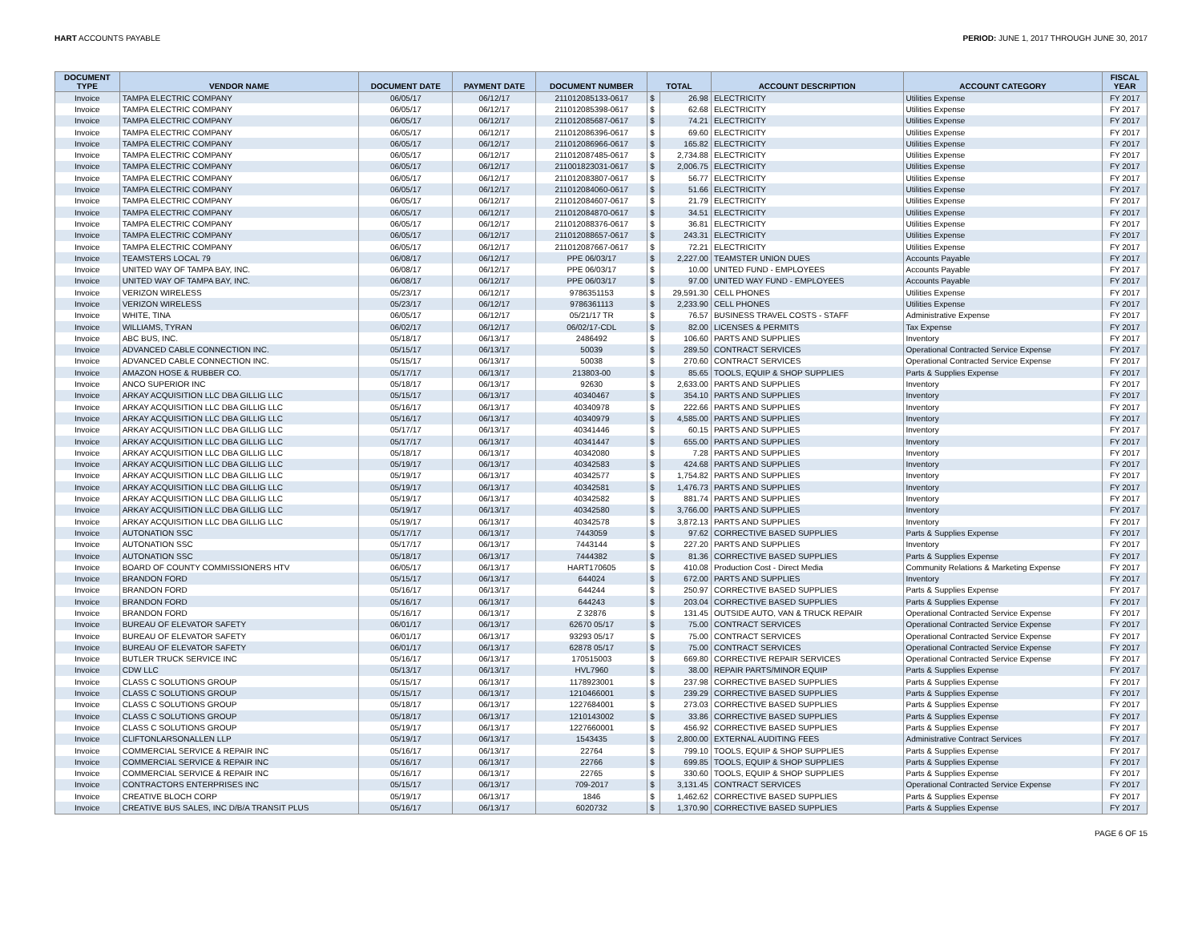HART ACCOUNTS PAYABLE PERIOD: JUNE 1, 2017 THROUGH JUNE 30, 2017
| DOCUMENT TYPE | VENDOR NAME | DOCUMENT DATE | PAYMENT DATE | DOCUMENT NUMBER | TOTAL | | ACCOUNT DESCRIPTION | ACCOUNT CATEGORY | FISCAL YEAR |
| --- | --- | --- | --- | --- | --- | --- | --- | --- | --- |
| Invoice | TAMPA ELECTRIC COMPANY | 06/05/17 | 06/12/17 | 211012085133-0617 | $ | 26.98 | ELECTRICITY | Utilities Expense | FY 2017 |
| Invoice | TAMPA ELECTRIC COMPANY | 06/05/17 | 06/12/17 | 211012085398-0617 | $ | 62.68 | ELECTRICITY | Utilities Expense | FY 2017 |
| Invoice | TAMPA ELECTRIC COMPANY | 06/05/17 | 06/12/17 | 211012085687-0617 | $ | 74.21 | ELECTRICITY | Utilities Expense | FY 2017 |
| Invoice | TAMPA ELECTRIC COMPANY | 06/05/17 | 06/12/17 | 211012086396-0617 | $ | 69.60 | ELECTRICITY | Utilities Expense | FY 2017 |
| Invoice | TAMPA ELECTRIC COMPANY | 06/05/17 | 06/12/17 | 211012086966-0617 | $ | 165.82 | ELECTRICITY | Utilities Expense | FY 2017 |
| Invoice | TAMPA ELECTRIC COMPANY | 06/05/17 | 06/12/17 | 211012087485-0617 | $ | 2,734.88 | ELECTRICITY | Utilities Expense | FY 2017 |
| Invoice | TAMPA ELECTRIC COMPANY | 06/05/17 | 06/12/17 | 211001823031-0617 | $ | 2,006.75 | ELECTRICITY | Utilities Expense | FY 2017 |
| Invoice | TAMPA ELECTRIC COMPANY | 06/05/17 | 06/12/17 | 211012083807-0617 | $ | 56.77 | ELECTRICITY | Utilities Expense | FY 2017 |
| Invoice | TAMPA ELECTRIC COMPANY | 06/05/17 | 06/12/17 | 211012084060-0617 | $ | 51.66 | ELECTRICITY | Utilities Expense | FY 2017 |
| Invoice | TAMPA ELECTRIC COMPANY | 06/05/17 | 06/12/17 | 211012084607-0617 | $ | 21.79 | ELECTRICITY | Utilities Expense | FY 2017 |
| Invoice | TAMPA ELECTRIC COMPANY | 06/05/17 | 06/12/17 | 211012084870-0617 | $ | 34.51 | ELECTRICITY | Utilities Expense | FY 2017 |
| Invoice | TAMPA ELECTRIC COMPANY | 06/05/17 | 06/12/17 | 211012088376-0617 | $ | 36.81 | ELECTRICITY | Utilities Expense | FY 2017 |
| Invoice | TAMPA ELECTRIC COMPANY | 06/05/17 | 06/12/17 | 211012088657-0617 | $ | 243.31 | ELECTRICITY | Utilities Expense | FY 2017 |
| Invoice | TAMPA ELECTRIC COMPANY | 06/05/17 | 06/12/17 | 211012087667-0617 | $ | 72.21 | ELECTRICITY | Utilities Expense | FY 2017 |
| Invoice | TEAMSTERS LOCAL 79 | 06/08/17 | 06/12/17 | PPE 06/03/17 | $ | 2,227.00 | TEAMSTER UNION DUES | Accounts Payable | FY 2017 |
| Invoice | UNITED WAY OF TAMPA BAY, INC. | 06/08/17 | 06/12/17 | PPE 06/03/17 | $ | 10.00 | UNITED FUND - EMPLOYEES | Accounts Payable | FY 2017 |
| Invoice | UNITED WAY OF TAMPA BAY, INC. | 06/08/17 | 06/12/17 | PPE 06/03/17 | $ | 97.00 | UNITED WAY FUND - EMPLOYEES | Accounts Payable | FY 2017 |
| Invoice | VERIZON WIRELESS | 05/23/17 | 06/12/17 | 9786351153 | $ | 29,591.30 | CELL PHONES | Utilities Expense | FY 2017 |
| Invoice | VERIZON WIRELESS | 05/23/17 | 06/12/17 | 9786361113 | $ | 2,233.90 | CELL PHONES | Utilities Expense | FY 2017 |
| Invoice | WHITE, TINA | 06/05/17 | 06/12/17 | 05/21/17 TR | $ | 76.57 | BUSINESS TRAVEL COSTS - STAFF | Administrative Expense | FY 2017 |
| Invoice | WILLIAMS, TYRAN | 06/02/17 | 06/12/17 | 06/02/17-CDL | $ | 82.00 | LICENSES & PERMITS | Tax Expense | FY 2017 |
| Invoice | ABC BUS, INC. | 05/18/17 | 06/13/17 | 2486492 | $ | 106.60 | PARTS AND SUPPLIES | Inventory | FY 2017 |
| Invoice | ADVANCED CABLE CONNECTION INC. | 05/15/17 | 06/13/17 | 50039 | $ | 289.50 | CONTRACT SERVICES | Operational Contracted Service Expense | FY 2017 |
| Invoice | ADVANCED CABLE CONNECTION INC. | 05/15/17 | 06/13/17 | 50038 | $ | 270.60 | CONTRACT SERVICES | Operational Contracted Service Expense | FY 2017 |
| Invoice | AMAZON HOSE & RUBBER CO. | 05/17/17 | 06/13/17 | 213803-00 | $ | 85.65 | TOOLS, EQUIP & SHOP SUPPLIES | Parts & Supplies Expense | FY 2017 |
| Invoice | ANCO SUPERIOR INC | 05/18/17 | 06/13/17 | 92630 | $ | 2,633.00 | PARTS AND SUPPLIES | Inventory | FY 2017 |
| Invoice | ARKAY ACQUISITION LLC DBA GILLIG LLC | 05/15/17 | 06/13/17 | 40340467 | $ | 354.10 | PARTS AND SUPPLIES | Inventory | FY 2017 |
| Invoice | ARKAY ACQUISITION LLC DBA GILLIG LLC | 05/16/17 | 06/13/17 | 40340978 | $ | 222.66 | PARTS AND SUPPLIES | Inventory | FY 2017 |
| Invoice | ARKAY ACQUISITION LLC DBA GILLIG LLC | 05/16/17 | 06/13/17 | 40340979 | $ | 4,585.00 | PARTS AND SUPPLIES | Inventory | FY 2017 |
| Invoice | ARKAY ACQUISITION LLC DBA GILLIG LLC | 05/17/17 | 06/13/17 | 40341446 | $ | 60.15 | PARTS AND SUPPLIES | Inventory | FY 2017 |
| Invoice | ARKAY ACQUISITION LLC DBA GILLIG LLC | 05/17/17 | 06/13/17 | 40341447 | $ | 655.00 | PARTS AND SUPPLIES | Inventory | FY 2017 |
| Invoice | ARKAY ACQUISITION LLC DBA GILLIG LLC | 05/18/17 | 06/13/17 | 40342080 | $ | 7.28 | PARTS AND SUPPLIES | Inventory | FY 2017 |
| Invoice | ARKAY ACQUISITION LLC DBA GILLIG LLC | 05/19/17 | 06/13/17 | 40342583 | $ | 424.68 | PARTS AND SUPPLIES | Inventory | FY 2017 |
| Invoice | ARKAY ACQUISITION LLC DBA GILLIG LLC | 05/19/17 | 06/13/17 | 40342577 | $ | 1,754.82 | PARTS AND SUPPLIES | Inventory | FY 2017 |
| Invoice | ARKAY ACQUISITION LLC DBA GILLIG LLC | 05/19/17 | 06/13/17 | 40342581 | $ | 1,476.73 | PARTS AND SUPPLIES | Inventory | FY 2017 |
| Invoice | ARKAY ACQUISITION LLC DBA GILLIG LLC | 05/19/17 | 06/13/17 | 40342582 | $ | 881.74 | PARTS AND SUPPLIES | Inventory | FY 2017 |
| Invoice | ARKAY ACQUISITION LLC DBA GILLIG LLC | 05/19/17 | 06/13/17 | 40342580 | $ | 3,766.00 | PARTS AND SUPPLIES | Inventory | FY 2017 |
| Invoice | ARKAY ACQUISITION LLC DBA GILLIG LLC | 05/19/17 | 06/13/17 | 40342578 | $ | 3,872.13 | PARTS AND SUPPLIES | Inventory | FY 2017 |
| Invoice | AUTONATION SSC | 05/17/17 | 06/13/17 | 7443059 | $ | 97.62 | CORRECTIVE BASED SUPPLIES | Parts & Supplies Expense | FY 2017 |
| Invoice | AUTONATION SSC | 05/17/17 | 06/13/17 | 7443144 | $ | 227.20 | PARTS AND SUPPLIES | Inventory | FY 2017 |
| Invoice | AUTONATION SSC | 05/18/17 | 06/13/17 | 7444382 | $ | 81.36 | CORRECTIVE BASED SUPPLIES | Parts & Supplies Expense | FY 2017 |
| Invoice | BOARD OF COUNTY COMMISSIONERS HTV | 06/05/17 | 06/13/17 | HART170605 | $ | 410.08 | Production Cost - Direct Media | Community Relations & Marketing Expense | FY 2017 |
| Invoice | BRANDON FORD | 05/15/17 | 06/13/17 | 644024 | $ | 672.00 | PARTS AND SUPPLIES | Inventory | FY 2017 |
| Invoice | BRANDON FORD | 05/16/17 | 06/13/17 | 644244 | $ | 250.97 | CORRECTIVE BASED SUPPLIES | Parts & Supplies Expense | FY 2017 |
| Invoice | BRANDON FORD | 05/16/17 | 06/13/17 | 644243 | $ | 203.04 | CORRECTIVE BASED SUPPLIES | Parts & Supplies Expense | FY 2017 |
| Invoice | BRANDON FORD | 05/16/17 | 06/13/17 | Z 32876 | $ | 131.45 | OUTSIDE AUTO, VAN & TRUCK REPAIR | Operational Contracted Service Expense | FY 2017 |
| Invoice | BUREAU OF ELEVATOR SAFETY | 06/01/17 | 06/13/17 | 62670 05/17 | $ | 75.00 | CONTRACT SERVICES | Operational Contracted Service Expense | FY 2017 |
| Invoice | BUREAU OF ELEVATOR SAFETY | 06/01/17 | 06/13/17 | 93293 05/17 | $ | 75.00 | CONTRACT SERVICES | Operational Contracted Service Expense | FY 2017 |
| Invoice | BUREAU OF ELEVATOR SAFETY | 06/01/17 | 06/13/17 | 62878 05/17 | $ | 75.00 | CONTRACT SERVICES | Operational Contracted Service Expense | FY 2017 |
| Invoice | BUTLER TRUCK SERVICE INC | 05/16/17 | 06/13/17 | 170515003 | $ | 669.80 | CORRECTIVE REPAIR SERVICES | Operational Contracted Service Expense | FY 2017 |
| Invoice | CDW LLC | 05/13/17 | 06/13/17 | HVL7960 | $ | 38.00 | REPAIR PARTS/MINOR EQUIP | Parts & Supplies Expense | FY 2017 |
| Invoice | CLASS C SOLUTIONS GROUP | 05/15/17 | 06/13/17 | 1178923001 | $ | 237.98 | CORRECTIVE BASED SUPPLIES | Parts & Supplies Expense | FY 2017 |
| Invoice | CLASS C SOLUTIONS GROUP | 05/15/17 | 06/13/17 | 1210466001 | $ | 239.29 | CORRECTIVE BASED SUPPLIES | Parts & Supplies Expense | FY 2017 |
| Invoice | CLASS C SOLUTIONS GROUP | 05/18/17 | 06/13/17 | 1227684001 | $ | 273.03 | CORRECTIVE BASED SUPPLIES | Parts & Supplies Expense | FY 2017 |
| Invoice | CLASS C SOLUTIONS GROUP | 05/18/17 | 06/13/17 | 1210143002 | $ | 33.86 | CORRECTIVE BASED SUPPLIES | Parts & Supplies Expense | FY 2017 |
| Invoice | CLASS C SOLUTIONS GROUP | 05/19/17 | 06/13/17 | 1227660001 | $ | 456.92 | CORRECTIVE BASED SUPPLIES | Parts & Supplies Expense | FY 2017 |
| Invoice | CLIFTONLARSONALLEN LLP | 05/19/17 | 06/13/17 | 1543435 | $ | 2,800.00 | EXTERNAL AUDITING FEES | Administrative Contract Services | FY 2017 |
| Invoice | COMMERCIAL SERVICE & REPAIR INC | 05/16/17 | 06/13/17 | 22764 | $ | 799.10 | TOOLS, EQUIP & SHOP SUPPLIES | Parts & Supplies Expense | FY 2017 |
| Invoice | COMMERCIAL SERVICE & REPAIR INC | 05/16/17 | 06/13/17 | 22766 | $ | 699.85 | TOOLS, EQUIP & SHOP SUPPLIES | Parts & Supplies Expense | FY 2017 |
| Invoice | COMMERCIAL SERVICE & REPAIR INC | 05/16/17 | 06/13/17 | 22765 | $ | 330.60 | TOOLS, EQUIP & SHOP SUPPLIES | Parts & Supplies Expense | FY 2017 |
| Invoice | CONTRACTORS ENTERPRISES INC | 05/15/17 | 06/13/17 | 709-2017 | $ | 3,131.45 | CONTRACT SERVICES | Operational Contracted Service Expense | FY 2017 |
| Invoice | CREATIVE BLOCH CORP | 05/19/17 | 06/13/17 | 1846 | $ | 1,462.62 | CORRECTIVE BASED SUPPLIES | Parts & Supplies Expense | FY 2017 |
| Invoice | CREATIVE BUS SALES, INC D/B/A TRANSIT PLUS | 05/16/17 | 06/13/17 | 6020732 | $ | 1,370.90 | CORRECTIVE BASED SUPPLIES | Parts & Supplies Expense | FY 2017 |
PAGE 6 OF 15